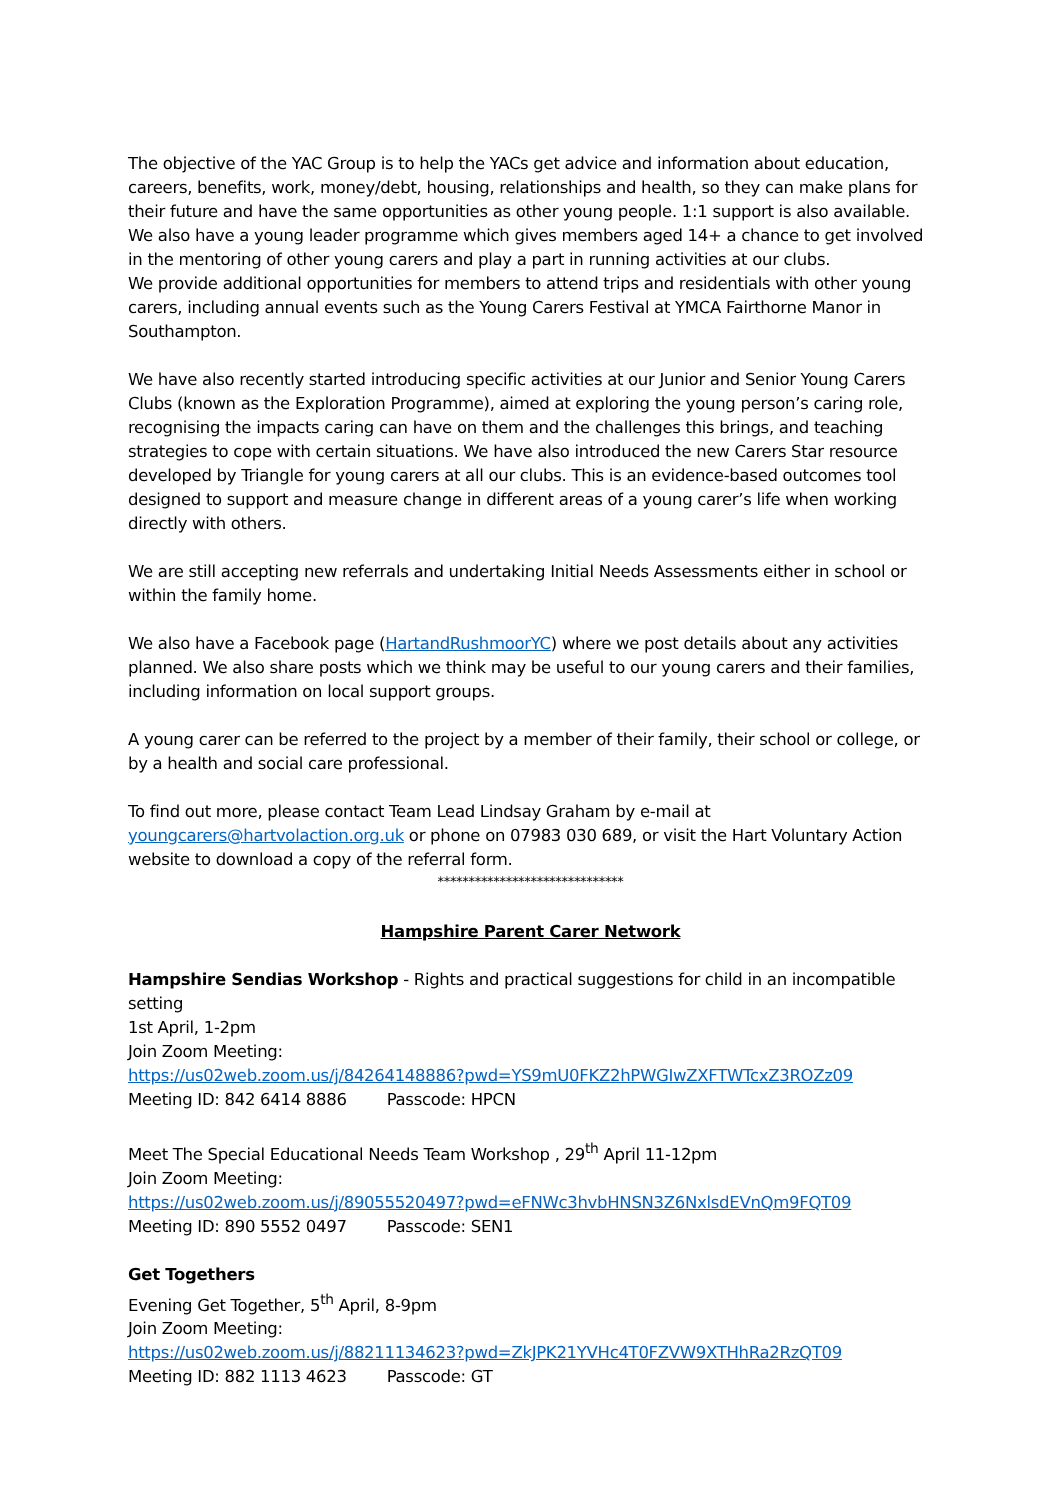The objective of the YAC Group is to help the YACs get advice and information about education, careers, benefits, work, money/debt, housing, relationships and health, so they can make plans for their future and have the same opportunities as other young people. 1:1 support is also available. We also have a young leader programme which gives members aged 14+ a chance to get involved in the mentoring of other young carers and play a part in running activities at our clubs.
We provide additional opportunities for members to attend trips and residentials with other young carers, including annual events such as the Young Carers Festival at YMCA Fairthorne Manor in Southampton.
We have also recently started introducing specific activities at our Junior and Senior Young Carers Clubs (known as the Exploration Programme), aimed at exploring the young person’s caring role, recognising the impacts caring can have on them and the challenges this brings, and teaching strategies to cope with certain situations. We have also introduced the new Carers Star resource developed by Triangle for young carers at all our clubs. This is an evidence-based outcomes tool designed to support and measure change in different areas of a young carer’s life when working directly with others.
We are still accepting new referrals and undertaking Initial Needs Assessments either in school or within the family home.
We also have a Facebook page (HartandRushmoorYC) where we post details about any activities planned. We also share posts which we think may be useful to our young carers and their families, including information on local support groups.
A young carer can be referred to the project by a member of their family, their school or college, or by a health and social care professional.
To find out more, please contact Team Lead Lindsay Graham by e-mail at youngcarers@hartvolaction.org.uk or phone on 07983 030 689, or visit the Hart Voluntary Action website to download a copy of the referral form.
******************************
Hampshire Parent Carer Network
Hampshire Sendias Workshop - Rights and practical suggestions for child in an incompatible setting
1st April, 1-2pm
Join Zoom Meeting:
https://us02web.zoom.us/j/84264148886?pwd=YS9mU0FKZ2hPWGIwZXFTWTcxZ3ROZz09
Meeting ID: 842 6414 8886 Passcode: HPCN
Meet The Special Educational Needs Team Workshop , 29<sup>th</sup> April 11-12pm
Join Zoom Meeting:
https://us02web.zoom.us/j/89055520497?pwd=eFNWc3hvbHNSN3Z6NxlsdEVnQm9FQT09
Meeting ID: 890 5552 0497 Passcode: SEN1
Get Togethers
Evening Get Together, 5<sup>th</sup> April, 8-9pm
Join Zoom Meeting:
https://us02web.zoom.us/j/88211134623?pwd=ZkJPK21YVHc4T0FZVW9XTHhRa2RzQT09
Meeting ID: 882 1113 4623 Passcode: GT